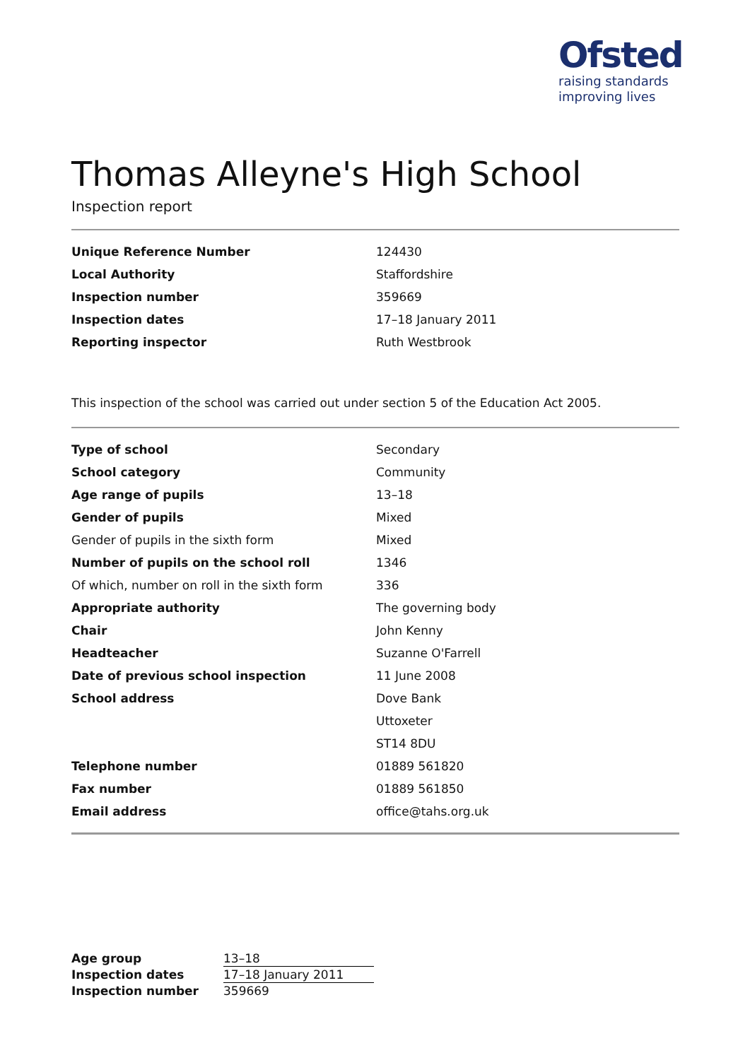Ofsted
raising standards
improving lives
Thomas Alleyne's High School
Inspection report
| Unique Reference Number | 124430 |
| Local Authority | Staffordshire |
| Inspection number | 359669 |
| Inspection dates | 17–18 January 2011 |
| Reporting inspector | Ruth Westbrook |
This inspection of the school was carried out under section 5 of the Education Act 2005.
| Type of school | Secondary |
| School category | Community |
| Age range of pupils | 13–18 |
| Gender of pupils | Mixed |
| Gender of pupils in the sixth form | Mixed |
| Number of pupils on the school roll | 1346 |
| Of which, number on roll in the sixth form | 336 |
| Appropriate authority | The governing body |
| Chair | John Kenny |
| Headteacher | Suzanne O'Farrell |
| Date of previous school inspection | 11 June 2008 |
| School address | Dove Bank |
| | Uttoxeter |
| | ST14 8DU |
| Telephone number | 01889 561820 |
| Fax number | 01889 561850 |
| Email address | office@tahs.org.uk |
| Age group | 13–18 |
| Inspection dates | 17–18 January 2011 |
| Inspection number | 359669 |